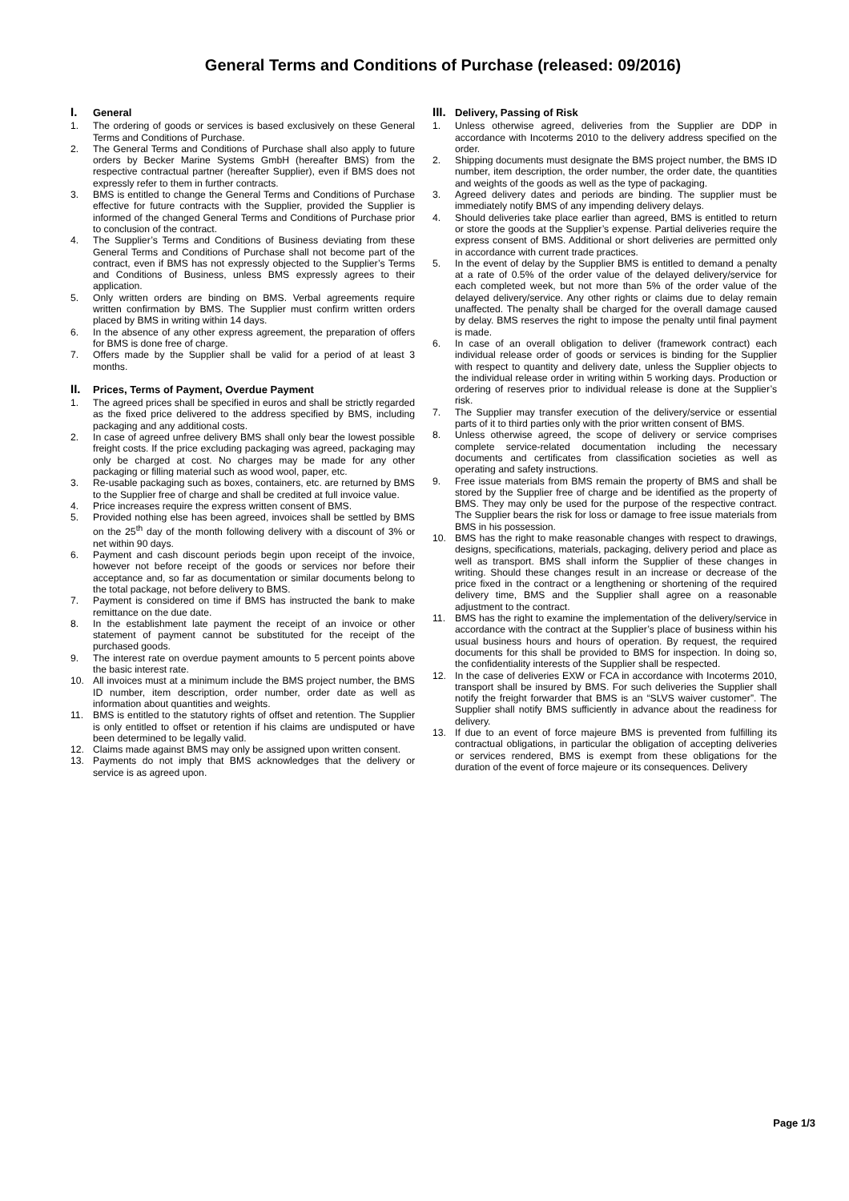General Terms and Conditions of Purchase (released: 09/2016)
I. General
1. The ordering of goods or services is based exclusively on these General Terms and Conditions of Purchase.
2. The General Terms and Conditions of Purchase shall also apply to future orders by Becker Marine Systems GmbH (hereafter BMS) from the respective contractual partner (hereafter Supplier), even if BMS does not expressly refer to them in further contracts.
3. BMS is entitled to change the General Terms and Conditions of Purchase effective for future contracts with the Supplier, provided the Supplier is informed of the changed General Terms and Conditions of Purchase prior to conclusion of the contract.
4. The Supplier’s Terms and Conditions of Business deviating from these General Terms and Conditions of Purchase shall not become part of the contract, even if BMS has not expressly objected to the Supplier’s Terms and Conditions of Business, unless BMS expressly agrees to their application.
5. Only written orders are binding on BMS. Verbal agreements require written confirmation by BMS. The Supplier must confirm written orders placed by BMS in writing within 14 days.
6. In the absence of any other express agreement, the preparation of offers for BMS is done free of charge.
7. Offers made by the Supplier shall be valid for a period of at least 3 months.
II. Prices, Terms of Payment, Overdue Payment
1. The agreed prices shall be specified in euros and shall be strictly regarded as the fixed price delivered to the address specified by BMS, including packaging and any additional costs.
2. In case of agreed unfree delivery BMS shall only bear the lowest possible freight costs. If the price excluding packaging was agreed, packaging may only be charged at cost. No charges may be made for any other packaging or filling material such as wood wool, paper, etc.
3. Re-usable packaging such as boxes, containers, etc. are returned by BMS to the Supplier free of charge and shall be credited at full invoice value.
4. Price increases require the express written consent of BMS.
5. Provided nothing else has been agreed, invoices shall be settled by BMS on the 25<sup>th</sup> day of the month following delivery with a discount of 3% or net within 90 days.
6. Payment and cash discount periods begin upon receipt of the invoice, however not before receipt of the goods or services nor before their acceptance and, so far as documentation or similar documents belong to the total package, not before delivery to BMS.
7. Payment is considered on time if BMS has instructed the bank to make remittance on the due date.
8. In the establishment late payment the receipt of an invoice or other statement of payment cannot be substituted for the receipt of the purchased goods.
9. The interest rate on overdue payment amounts to 5 percent points above the basic interest rate.
10. All invoices must at a minimum include the BMS project number, the BMS ID number, item description, order number, order date as well as information about quantities and weights.
11. BMS is entitled to the statutory rights of offset and retention. The Supplier is only entitled to offset or retention if his claims are undisputed or have been determined to be legally valid.
12. Claims made against BMS may only be assigned upon written consent.
13. Payments do not imply that BMS acknowledges that the delivery or service is as agreed upon.
III. Delivery, Passing of Risk
1. Unless otherwise agreed, deliveries from the Supplier are DDP in accordance with Incoterms 2010 to the delivery address specified on the order.
2. Shipping documents must designate the BMS project number, the BMS ID number, item description, the order number, the order date, the quantities and weights of the goods as well as the type of packaging.
3. Agreed delivery dates and periods are binding. The supplier must be immediately notify BMS of any impending delivery delays.
4. Should deliveries take place earlier than agreed, BMS is entitled to return or store the goods at the Supplier’s expense. Partial deliveries require the express consent of BMS. Additional or short deliveries are permitted only in accordance with current trade practices.
5. In the event of delay by the Supplier BMS is entitled to demand a penalty at a rate of 0.5% of the order value of the delayed delivery/service for each completed week, but not more than 5% of the order value of the delayed delivery/service. Any other rights or claims due to delay remain unaffected. The penalty shall be charged for the overall damage caused by delay. BMS reserves the right to impose the penalty until final payment is made.
6. In case of an overall obligation to deliver (framework contract) each individual release order of goods or services is binding for the Supplier with respect to quantity and delivery date, unless the Supplier objects to the individual release order in writing within 5 working days. Production or ordering of reserves prior to individual release is done at the Supplier’s risk.
7. The Supplier may transfer execution of the delivery/service or essential parts of it to third parties only with the prior written consent of BMS.
8. Unless otherwise agreed, the scope of delivery or service comprises complete service-related documentation including the necessary documents and certificates from classification societies as well as operating and safety instructions.
9. Free issue materials from BMS remain the property of BMS and shall be stored by the Supplier free of charge and be identified as the property of BMS. They may only be used for the purpose of the respective contract. The Supplier bears the risk for loss or damage to free issue materials from BMS in his possession.
10. BMS has the right to make reasonable changes with respect to drawings, designs, specifications, materials, packaging, delivery period and place as well as transport. BMS shall inform the Supplier of these changes in writing. Should these changes result in an increase or decrease of the price fixed in the contract or a lengthening or shortening of the required delivery time, BMS and the Supplier shall agree on a reasonable adjustment to the contract.
11. BMS has the right to examine the implementation of the delivery/service in accordance with the contract at the Supplier’s place of business within his usual business hours and hours of operation. By request, the required documents for this shall be provided to BMS for inspection. In doing so, the confidentiality interests of the Supplier shall be respected.
12. In the case of deliveries EXW or FCA in accordance with Incoterms 2010, transport shall be insured by BMS. For such deliveries the Supplier shall notify the freight forwarder that BMS is an “SLVS waiver customer”. The Supplier shall notify BMS sufficiently in advance about the readiness for delivery.
13. If due to an event of force majeure BMS is prevented from fulfilling its contractual obligations, in particular the obligation of accepting deliveries or services rendered, BMS is exempt from these obligations for the duration of the event of force majeure or its consequences. Delivery
Page 1/3